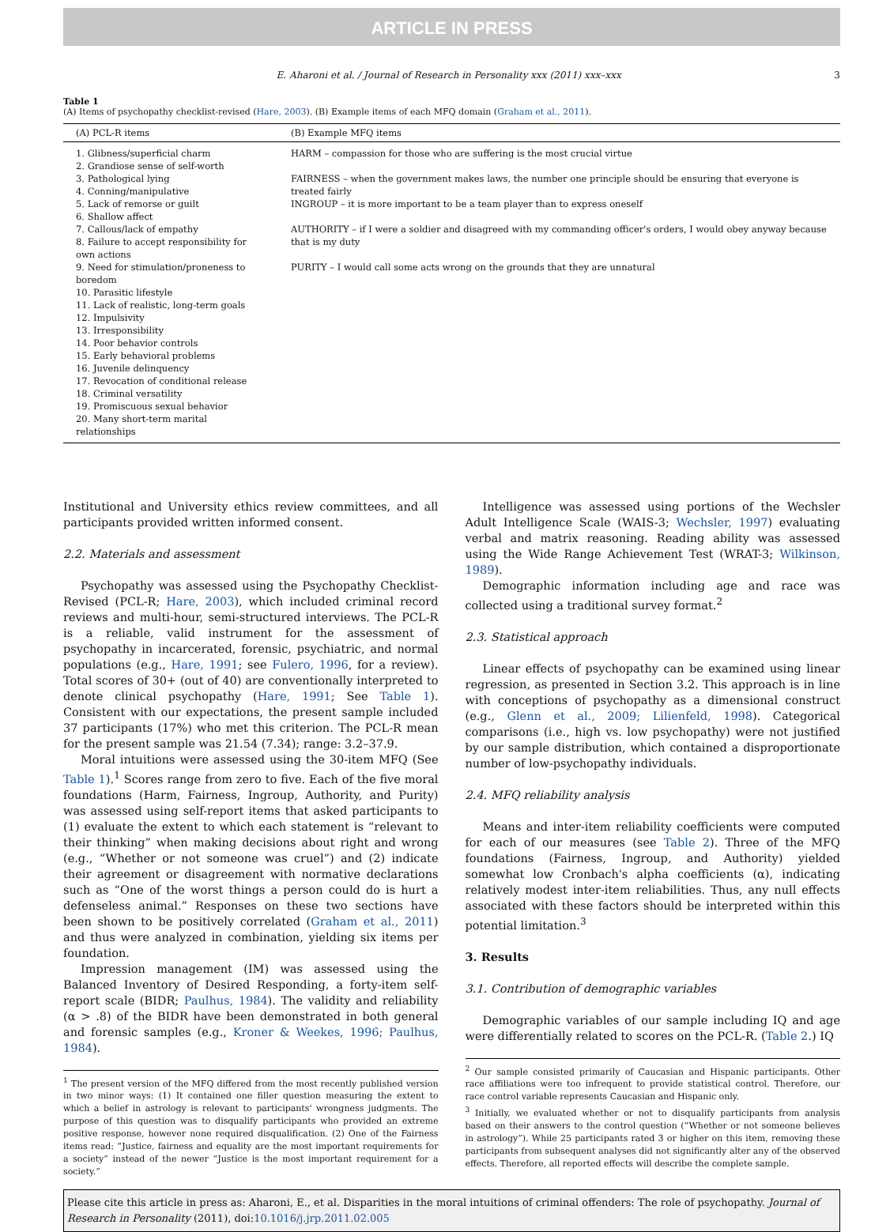ARTICLE IN PRESS
E. Aharoni et al. / Journal of Research in Personality xxx (2011) xxx–xxx 3
Table 1
(A) Items of psychopathy checklist-revised (Hare, 2003). (B) Example items of each MFQ domain (Graham et al., 2011).
| (A) PCL-R items | (B) Example MFQ items |
| --- | --- |
| 1. Glibness/superficial charm 2. Grandiose sense of self-worth 3. Pathological lying 4. Conning/manipulative 5. Lack of remorse or guilt 6. Shallow affect 7. Callous/lack of empathy 8. Failure to accept responsibility for own actions 9. Need for stimulation/proneness to boredom 10. Parasitic lifestyle 11. Lack of realistic, long-term goals 12. Impulsivity 13. Irresponsibility 14. Poor behavior controls 15. Early behavioral problems 16. Juvenile delinquency 17. Revocation of conditional release 18. Criminal versatility 19. Promiscuous sexual behavior 20. Many short-term marital relationships | HARM – compassion for those who are suffering is the most crucial virtue FAIRNESS – when the government makes laws, the number one principle should be ensuring that everyone is treated fairly INGROUP – it is more important to be a team player than to express oneself AUTHORITY – if I were a soldier and disagreed with my commanding officer's orders, I would obey anyway because that is my duty PURITY – I would call some acts wrong on the grounds that they are unnatural |
Institutional and University ethics review committees, and all participants provided written informed consent.
2.2. Materials and assessment
Psychopathy was assessed using the Psychopathy Checklist-Revised (PCL-R; Hare, 2003), which included criminal record reviews and multi-hour, semi-structured interviews. The PCL-R is a reliable, valid instrument for the assessment of psychopathy in incarcerated, forensic, psychiatric, and normal populations (e.g., Hare, 1991; see Fulero, 1996, for a review). Total scores of 30+ (out of 40) are conventionally interpreted to denote clinical psychopathy (Hare, 1991; See Table 1). Consistent with our expectations, the present sample included 37 participants (17%) who met this criterion. The PCL-R mean for the present sample was 21.54 (7.34); range: 3.2–37.9.
Moral intuitions were assessed using the 30-item MFQ (See Table 1).<sup>1</sup> Scores range from zero to five. Each of the five moral foundations (Harm, Fairness, Ingroup, Authority, and Purity) was assessed using self-report items that asked participants to (1) evaluate the extent to which each statement is “relevant to their thinking” when making decisions about right and wrong (e.g., “Whether or not someone was cruel”) and (2) indicate their agreement or disagreement with normative declarations such as “One of the worst things a person could do is hurt a defenseless animal.” Responses on these two sections have been shown to be positively correlated (Graham et al., 2011) and thus were analyzed in combination, yielding six items per foundation.
Impression management (IM) was assessed using the Balanced Inventory of Desired Responding, a forty-item self-report scale (BIDR; Paulhus, 1984). The validity and reliability (α > .8) of the BIDR have been demonstrated in both general and forensic samples (e.g., Kroner & Weekes, 1996; Paulhus, 1984).
<sup>1</sup> The present version of the MFQ differed from the most recently published version in two minor ways: (1) It contained one filler question measuring the extent to which a belief in astrology is relevant to participants' wrongness judgments. The purpose of this question was to disqualify participants who provided an extreme positive response, however none required disqualification. (2) One of the Fairness items read: “Justice, fairness and equality are the most important requirements for a society” instead of the newer “Justice is the most important requirement for a society.”
Intelligence was assessed using portions of the Wechsler Adult Intelligence Scale (WAIS-3; Wechsler, 1997) evaluating verbal and matrix reasoning. Reading ability was assessed using the Wide Range Achievement Test (WRAT-3; Wilkinson, 1989).
Demographic information including age and race was collected using a traditional survey format.<sup>2</sup>
2.3. Statistical approach
Linear effects of psychopathy can be examined using linear regression, as presented in Section 3.2. This approach is in line with conceptions of psychopathy as a dimensional construct (e.g., Glenn et al., 2009; Lilienfeld, 1998). Categorical comparisons (i.e., high vs. low psychopathy) were not justified by our sample distribution, which contained a disproportionate number of low-psychopathy individuals.
2.4. MFQ reliability analysis
Means and inter-item reliability coefficients were computed for each of our measures (see Table 2). Three of the MFQ foundations (Fairness, Ingroup, and Authority) yielded somewhat low Cronbach's alpha coefficients (α), indicating relatively modest inter-item reliabilities. Thus, any null effects associated with these factors should be interpreted within this potential limitation.<sup>3</sup>
3. Results
3.1. Contribution of demographic variables
Demographic variables of our sample including IQ and age were differentially related to scores on the PCL-R. (Table 2.) IQ
<sup>2</sup> Our sample consisted primarily of Caucasian and Hispanic participants. Other race affiliations were too infrequent to provide statistical control. Therefore, our race control variable represents Caucasian and Hispanic only.
<sup>3</sup> Initially, we evaluated whether or not to disqualify participants from analysis based on their answers to the control question (“Whether or not someone believes in astrology”). While 25 participants rated 3 or higher on this item, removing these participants from subsequent analyses did not significantly alter any of the observed effects. Therefore, all reported effects will describe the complete sample.
Please cite this article in press as: Aharoni, E., et al. Disparities in the moral intuitions of criminal offenders: The role of psychopathy. Journal of Research in Personality (2011), doi:10.1016/j.jrp.2011.02.005